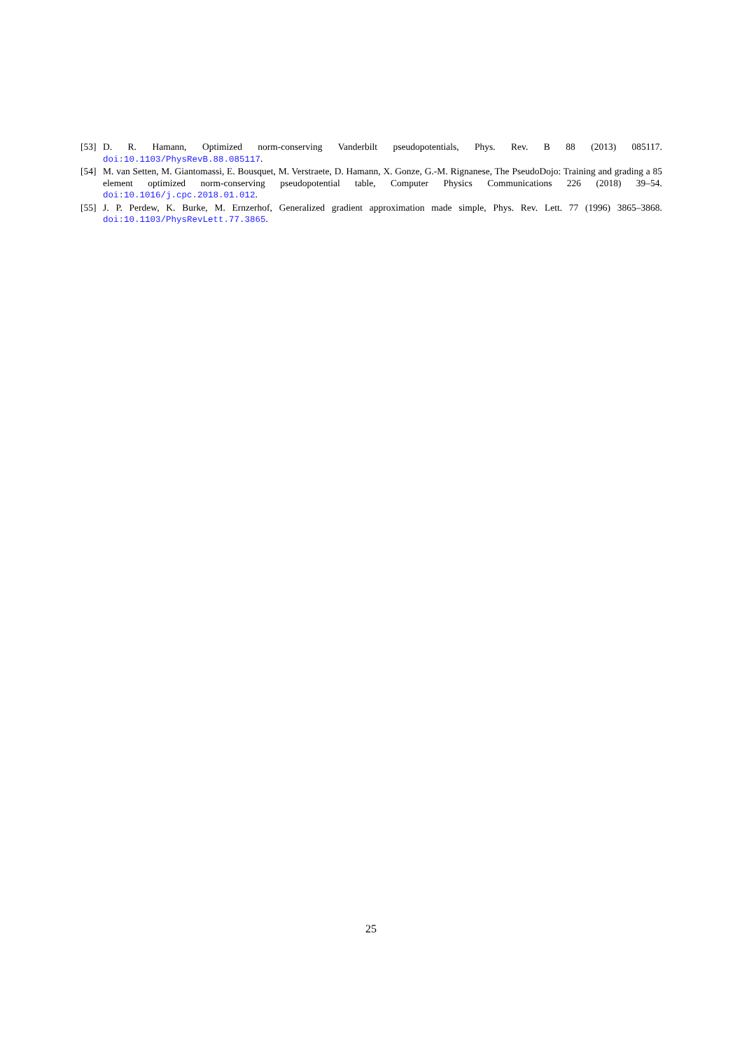[53] D. R. Hamann, Optimized norm-conserving Vanderbilt pseudopotentials, Phys. Rev. B 88 (2013) 085117. doi:10.1103/PhysRevB.88.085117.
[54] M. van Setten, M. Giantomassi, E. Bousquet, M. Verstraete, D. Hamann, X. Gonze, G.-M. Rignanese, The PseudoDojo: Training and grading a 85 element optimized norm-conserving pseudopotential table, Computer Physics Communications 226 (2018) 39–54. doi:10.1016/j.cpc.2018.01.012.
[55] J. P. Perdew, K. Burke, M. Ernzerhof, Generalized gradient approximation made simple, Phys. Rev. Lett. 77 (1996) 3865–3868. doi:10.1103/PhysRevLett.77.3865.
25